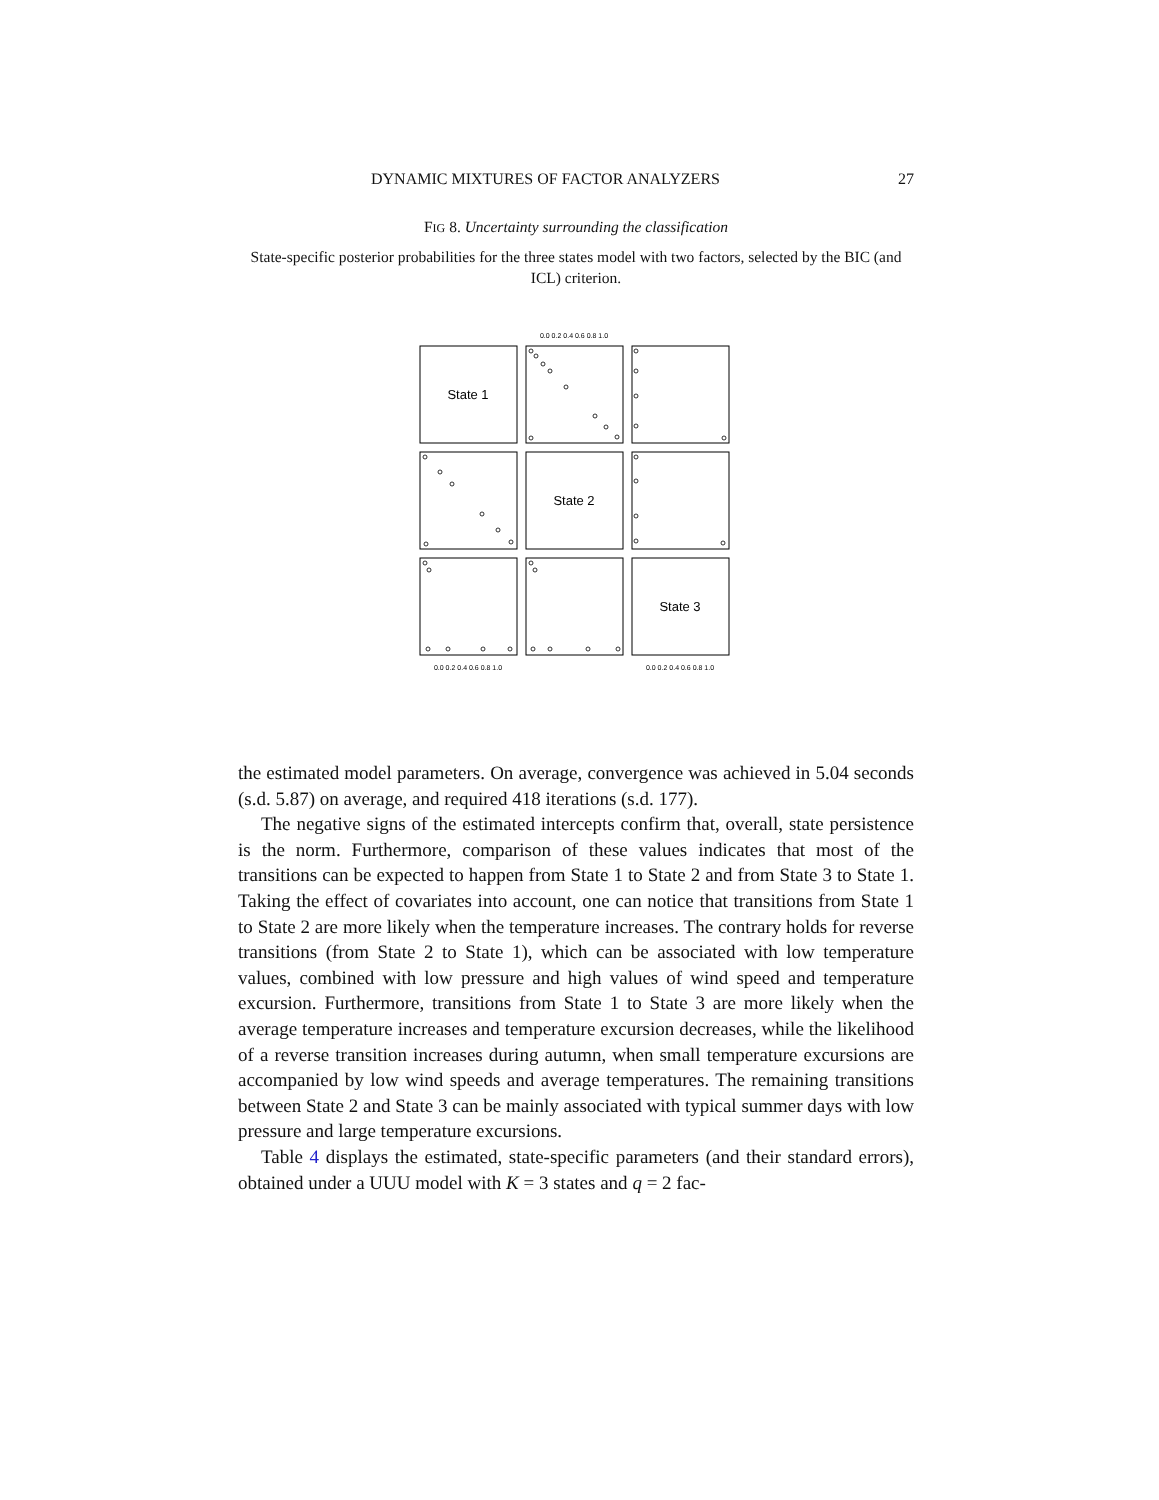DYNAMIC MIXTURES OF FACTOR ANALYZERS 27
FIG 8. Uncertainty surrounding the classification
State-specific posterior probabilities for the three states model with two factors, selected by the BIC (and ICL) criterion.
State 1
State 2
State 3
0.0 0.2 0.4 0.6 0.8 1.0
0.0 0.2 0.4 0.6 0.8 1.0
0.0 0.2 0.4 0.6 0.8 1.0
the estimated model parameters. On average, convergence was achieved in 5.04 seconds (s.d. 5.87) on average, and required 418 iterations (s.d. 177).
The negative signs of the estimated intercepts confirm that, overall, state persistence is the norm. Furthermore, comparison of these values indicates that most of the transitions can be expected to happen from State 1 to State 2 and from State 3 to State 1. Taking the effect of covariates into account, one can notice that transitions from State 1 to State 2 are more likely when the temperature increases. The contrary holds for reverse transitions (from State 2 to State 1), which can be associated with low temperature values, combined with low pressure and high values of wind speed and temperature excursion. Furthermore, transitions from State 1 to State 3 are more likely when the average temperature increases and temperature excursion decreases, while the likelihood of a reverse transition increases during autumn, when small temperature excursions are accompanied by low wind speeds and average temperatures. The remaining transitions between State 2 and State 3 can be mainly associated with typical summer days with low pressure and large temperature excursions.
Table 4 displays the estimated, state-specific parameters (and their standard errors), obtained under a UUU model with K = 3 states and q = 2 fac-